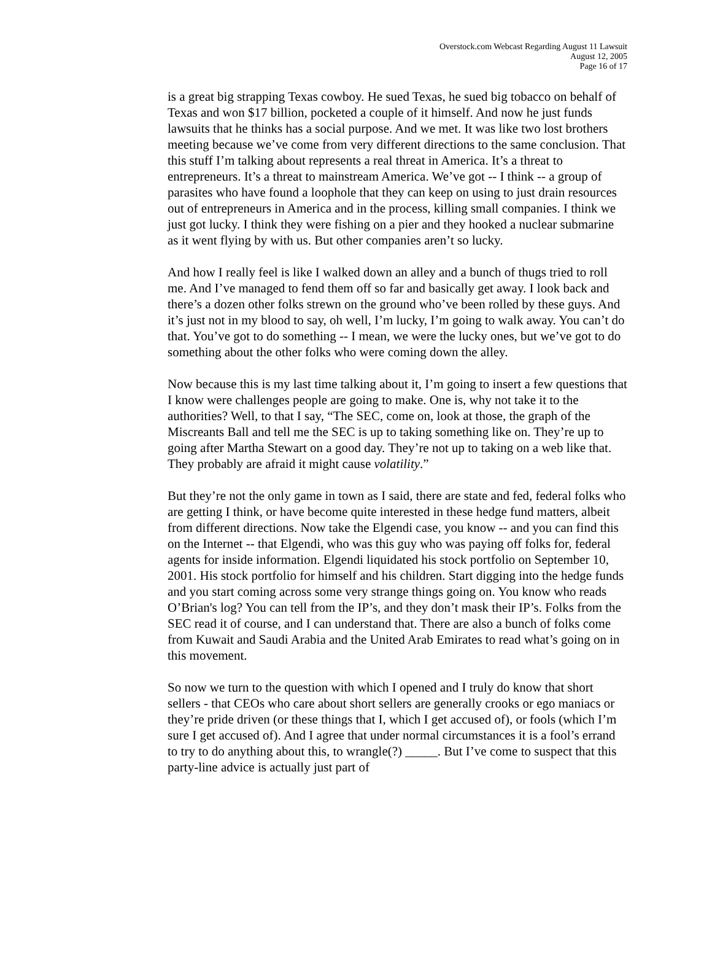Overstock.com Webcast Regarding August 11 Lawsuit
August 12, 2005
Page 16 of 17
is a great big strapping Texas cowboy. He sued Texas, he sued big tobacco on behalf of Texas and won $17 billion, pocketed a couple of it himself. And now he just funds lawsuits that he thinks has a social purpose. And we met. It was like two lost brothers meeting because we’ve come from very different directions to the same conclusion. That this stuff I’m talking about represents a real threat in America. It’s a threat to entrepreneurs. It’s a threat to mainstream America. We’ve got -- I think -- a group of parasites who have found a loophole that they can keep on using to just drain resources out of entrepreneurs in America and in the process, killing small companies. I think we just got lucky. I think they were fishing on a pier and they hooked a nuclear submarine as it went flying by with us. But other companies aren’t so lucky.
And how I really feel is like I walked down an alley and a bunch of thugs tried to roll me. And I’ve managed to fend them off so far and basically get away. I look back and there’s a dozen other folks strewn on the ground who’ve been rolled by these guys. And it’s just not in my blood to say, oh well, I’m lucky, I’m going to walk away. You can’t do that. You’ve got to do something -- I mean, we were the lucky ones, but we’ve got to do something about the other folks who were coming down the alley.
Now because this is my last time talking about it, I’m going to insert a few questions that I know were challenges people are going to make. One is, why not take it to the authorities? Well, to that I say, “The SEC, come on, look at those, the graph of the Miscreants Ball and tell me the SEC is up to taking something like on. They’re up to going after Martha Stewart on a good day. They’re not up to taking on a web like that. They probably are afraid it might cause volatility.”
But they’re not the only game in town as I said, there are state and fed, federal folks who are getting I think, or have become quite interested in these hedge fund matters, albeit from different directions. Now take the Elgendi case, you know -- and you can find this on the Internet -- that Elgendi, who was this guy who was paying off folks for, federal agents for inside information. Elgendi liquidated his stock portfolio on September 10, 2001. His stock portfolio for himself and his children. Start digging into the hedge funds and you start coming across some very strange things going on. You know who reads O’Brian's log? You can tell from the IP’s, and they don’t mask their IP’s. Folks from the SEC read it of course, and I can understand that. There are also a bunch of folks come from Kuwait and Saudi Arabia and the United Arab Emirates to read what’s going on in this movement.
So now we turn to the question with which I opened and I truly do know that short sellers - that CEOs who care about short sellers are generally crooks or ego maniacs or they’re pride driven (or these things that I, which I get accused of), or fools (which I’m sure I get accused of). And I agree that under normal circumstances it is a fool’s errand to try to do anything about this, to wrangle(?) _____. But I’ve come to suspect that this party-line advice is actually just part of